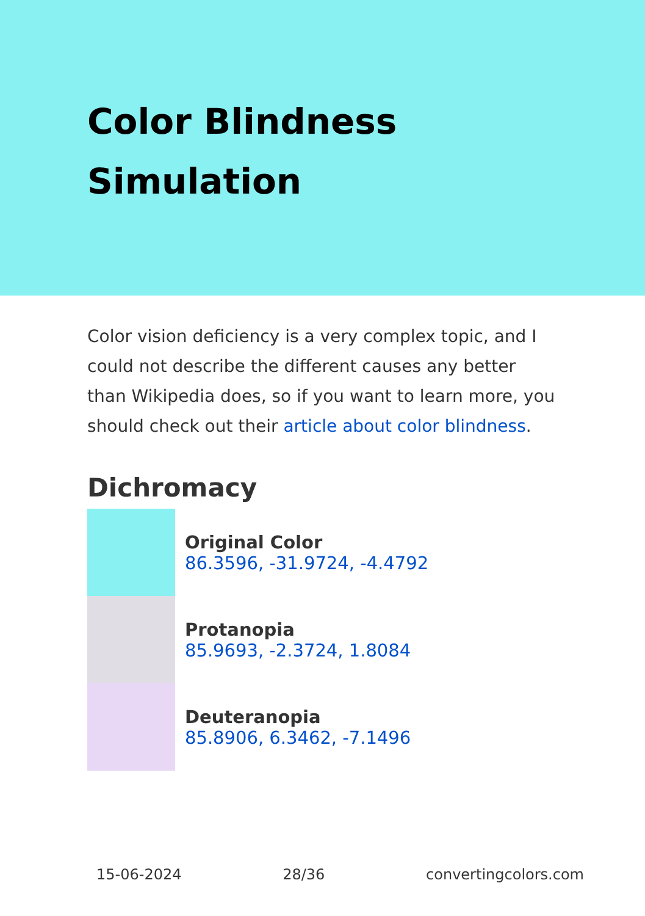Color Blindness Simulation
Color vision deficiency is a very complex topic, and I could not describe the different causes any better than Wikipedia does, so if you want to learn more, you should check out their article about color blindness.
Dichromacy
Original Color
86.3596, -31.9724, -4.4792
Protanopia
85.9693, -2.3724, 1.8084
Deuteranopia
85.8906, 6.3462, -7.1496
15-06-2024 28/36 convertingcolors.com